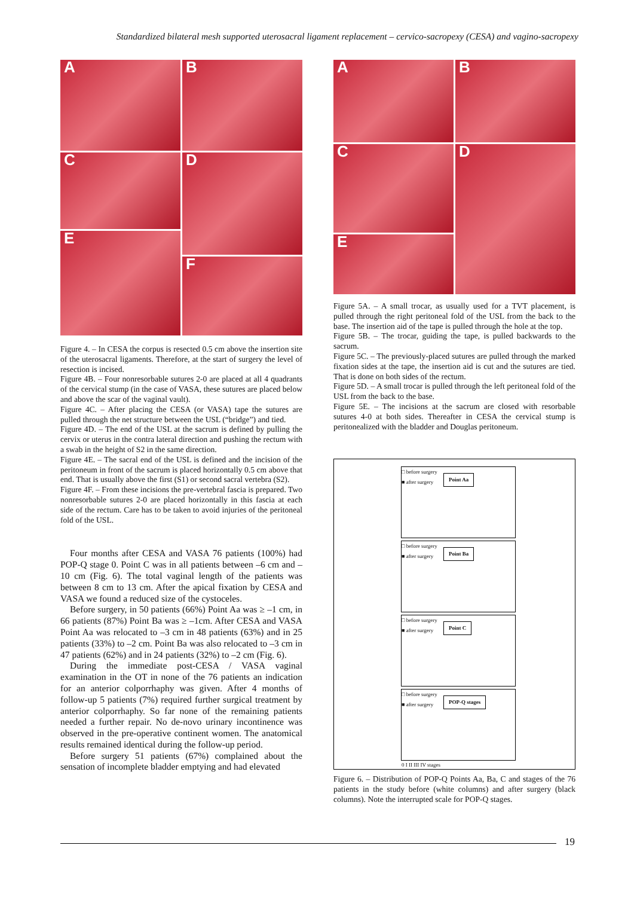Standardized bilateral mesh supported uterosacral ligament replacement – cervico-sacropexy (CESA) and vagino-sacropexy
A
B
C
D
E
F
Figure 4. – In CESA the corpus is resected 0.5 cm above the insertion site of the uterosacral ligaments. Therefore, at the start of surgery the level of resection is incised.
Figure 4B. – Four nonresorbable sutures 2-0 are placed at all 4 quadrants of the cervical stump (in the case of VASA, these sutures are placed below and above the scar of the vaginal vault).
Figure 4C. – After placing the CESA (or VASA) tape the sutures are pulled through the net structure between the USL (“bridge”) and tied.
Figure 4D. – The end of the USL at the sacrum is defined by pulling the cervix or uterus in the contra lateral direction and pushing the rectum with a swab in the height of S2 in the same direction.
Figure 4E. – The sacral end of the USL is defined and the incision of the peritoneum in front of the sacrum is placed horizontally 0.5 cm above that end. That is usually above the first (S1) or second sacral vertebra (S2).
Figure 4F. – From these incisions the pre-vertebral fascia is prepared. Two nonresorbable sutures 2-0 are placed horizontally in this fascia at each side of the rectum. Care has to be taken to avoid injuries of the peritoneal fold of the USL.
Four months after CESA and VASA 76 patients (100%) had POP-Q stage 0. Point C was in all patients between –6 cm and –10 cm (Fig. 6). The total vaginal length of the patients was between 8 cm to 13 cm. After the apical fixation by CESA and VASA we found a reduced size of the cystoceles.
Before surgery, in 50 patients (66%) Point Aa was ≥ –1 cm, in 66 patients (87%) Point Ba was ≥ –1cm. After CESA and VASA Point Aa was relocated to –3 cm in 48 patients (63%) and in 25 patients (33%) to –2 cm. Point Ba was also relocated to –3 cm in 47 patients (62%) and in 24 patients (32%) to –2 cm (Fig. 6).
During the immediate post-CESA / VASA vaginal examination in the OT in none of the 76 patients an indication for an anterior colporrhaphy was given. After 4 months of follow-up 5 patients (7%) required further surgical treatment by anterior colporrhaphy. So far none of the remaining patients needed a further repair. No de-novo urinary incontinence was observed in the pre-operative continent women. The anatomical results remained identical during the follow-up period.
Before surgery 51 patients (67%) complained about the sensation of incomplete bladder emptying and had elevated
A
B
C
D
E
Figure 5A. – A small trocar, as usually used for a TVT placement, is pulled through the right peritoneal fold of the USL from the back to the base. The insertion aid of the tape is pulled through the hole at the top.
Figure 5B. – The trocar, guiding the tape, is pulled backwards to the sacrum.
Figure 5C. – The previously-placed sutures are pulled through the marked fixation sides at the tape, the insertion aid is cut and the sutures are tied. That is done on both sides of the rectum.
Figure 5D. – A small trocar is pulled through the left peritoneal fold of the USL from the back to the base.
Figure 5E. – The incisions at the sacrum are closed with resorbable sutures 4-0 at both sides. Thereafter in CESA the cervical stump is peritonealized with the bladder and Douglas peritoneum.
□ before surgery
■ after surgery
Point Aa
□ before surgery
■ after surgery
Point Ba
□ before surgery
■ after surgery
Point C
□ before surgery
■ after surgery
POP-Q stages
0 I II III IV stages
Figure 6. – Distribution of POP-Q Points Aa, Ba, C and stages of the 76 patients in the study before (white columns) and after surgery (black columns). Note the interrupted scale for POP-Q stages.
19